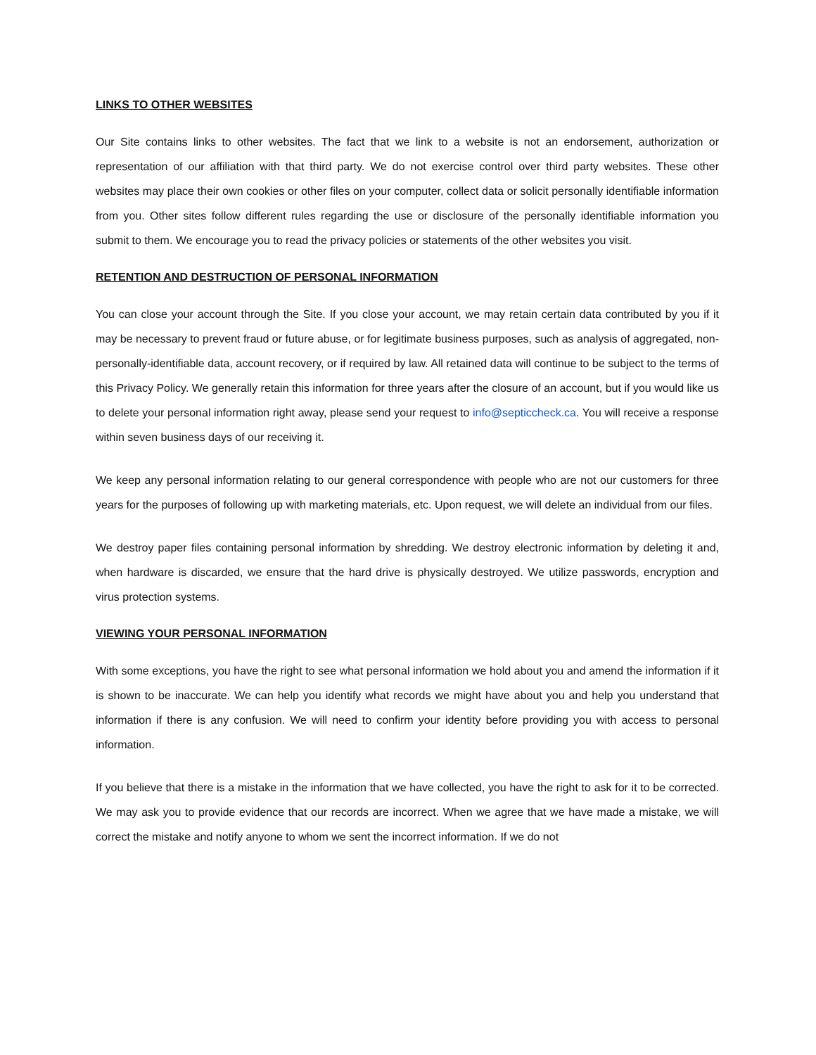LINKS TO OTHER WEBSITES
Our Site contains links to other websites. The fact that we link to a website is not an endorsement, authorization or representation of our affiliation with that third party. We do not exercise control over third party websites. These other websites may place their own cookies or other files on your computer, collect data or solicit personally identifiable information from you. Other sites follow different rules regarding the use or disclosure of the personally identifiable information you submit to them. We encourage you to read the privacy policies or statements of the other websites you visit.
RETENTION AND DESTRUCTION OF PERSONAL INFORMATION
You can close your account through the Site. If you close your account, we may retain certain data contributed by you if it may be necessary to prevent fraud or future abuse, or for legitimate business purposes, such as analysis of aggregated, non-personally-identifiable data, account recovery, or if required by law. All retained data will continue to be subject to the terms of this Privacy Policy. We generally retain this information for three years after the closure of an account, but if you would like us to delete your personal information right away, please send your request to info@septiccheck.ca. You will receive a response within seven business days of our receiving it.
We keep any personal information relating to our general correspondence with people who are not our customers for three years for the purposes of following up with marketing materials, etc. Upon request, we will delete an individual from our files.
We destroy paper files containing personal information by shredding. We destroy electronic information by deleting it and, when hardware is discarded, we ensure that the hard drive is physically destroyed. We utilize passwords, encryption and virus protection systems.
VIEWING YOUR PERSONAL INFORMATION
With some exceptions, you have the right to see what personal information we hold about you and amend the information if it is shown to be inaccurate. We can help you identify what records we might have about you and help you understand that information if there is any confusion. We will need to confirm your identity before providing you with access to personal information.
If you believe that there is a mistake in the information that we have collected, you have the right to ask for it to be corrected. We may ask you to provide evidence that our records are incorrect. When we agree that we have made a mistake, we will correct the mistake and notify anyone to whom we sent the incorrect information. If we do not